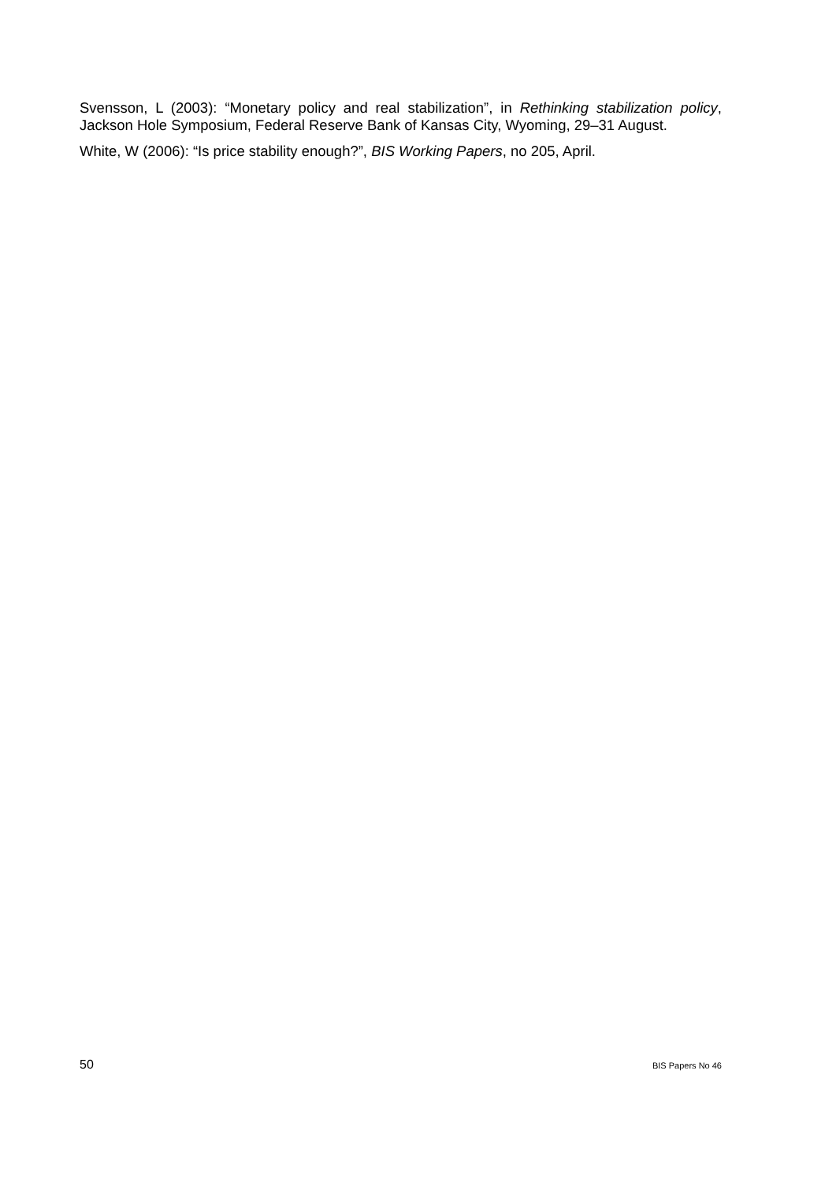Svensson, L (2003): “Monetary policy and real stabilization”, in Rethinking stabilization policy, Jackson Hole Symposium, Federal Reserve Bank of Kansas City, Wyoming, 29–31 August.
White, W (2006): “Is price stability enough?”, BIS Working Papers, no 205, April.
50 BIS Papers No 46